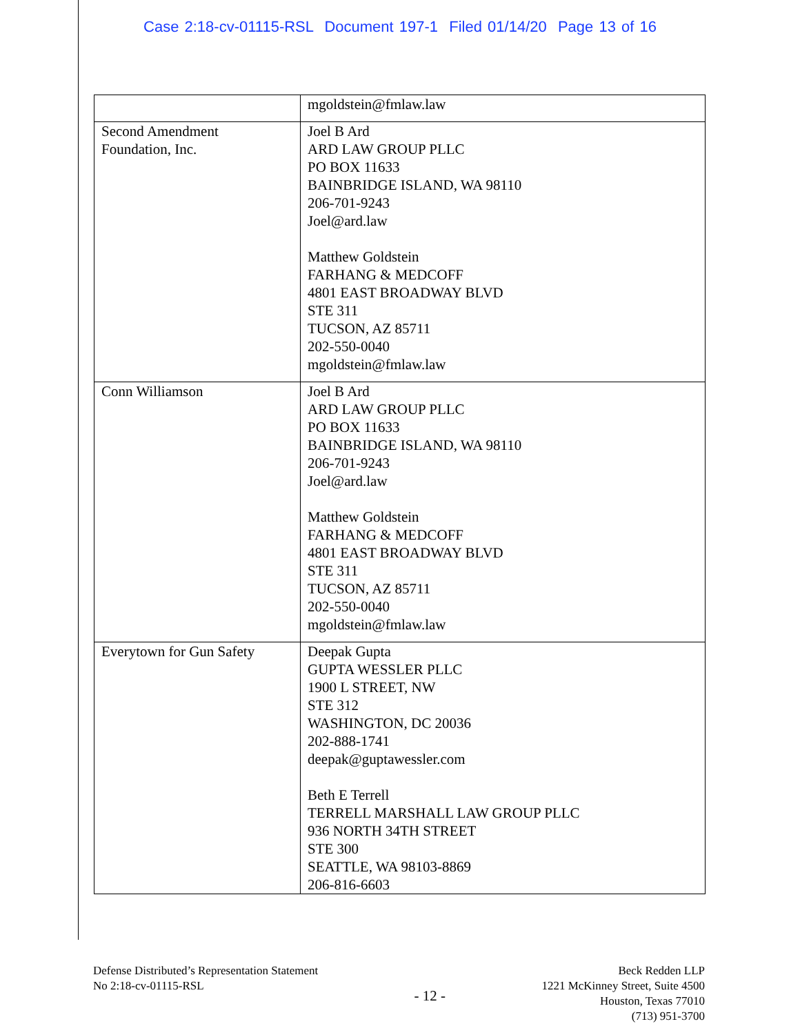Case 2:18-cv-01115-RSL Document 197-1 Filed 01/14/20 Page 13 of 16
| | mgoldstein@fmlaw.law |
| Second Amendment Foundation, Inc. | Joel B Ard ARD LAW GROUP PLLC PO BOX 11633 BAINBRIDGE ISLAND, WA 98110 206-701-9243 Joel@ard.law Matthew Goldstein FARHANG & MEDCOFF 4801 EAST BROADWAY BLVD STE 311 TUCSON, AZ 85711 202-550-0040 mgoldstein@fmlaw.law |
| Conn Williamson | Joel B Ard ARD LAW GROUP PLLC PO BOX 11633 BAINBRIDGE ISLAND, WA 98110 206-701-9243 Joel@ard.law Matthew Goldstein FARHANG & MEDCOFF 4801 EAST BROADWAY BLVD STE 311 TUCSON, AZ 85711 202-550-0040 mgoldstein@fmlaw.law |
| Everytown for Gun Safety | Deepak Gupta GUPTA WESSLER PLLC 1900 L STREET, NW STE 312 WASHINGTON, DC 20036 202-888-1741 deepak@guptawessler.com Beth E Terrell TERRELL MARSHALL LAW GROUP PLLC 936 NORTH 34TH STREET STE 300 SEATTLE, WA 98103-8869 206-816-6603 |
Defense Distributed’s Representation Statement
No 2:18-cv-01115-RSL
- 12 -
Beck Redden LLP
1221 McKinney Street, Suite 4500
Houston, Texas 77010
(713) 951-3700